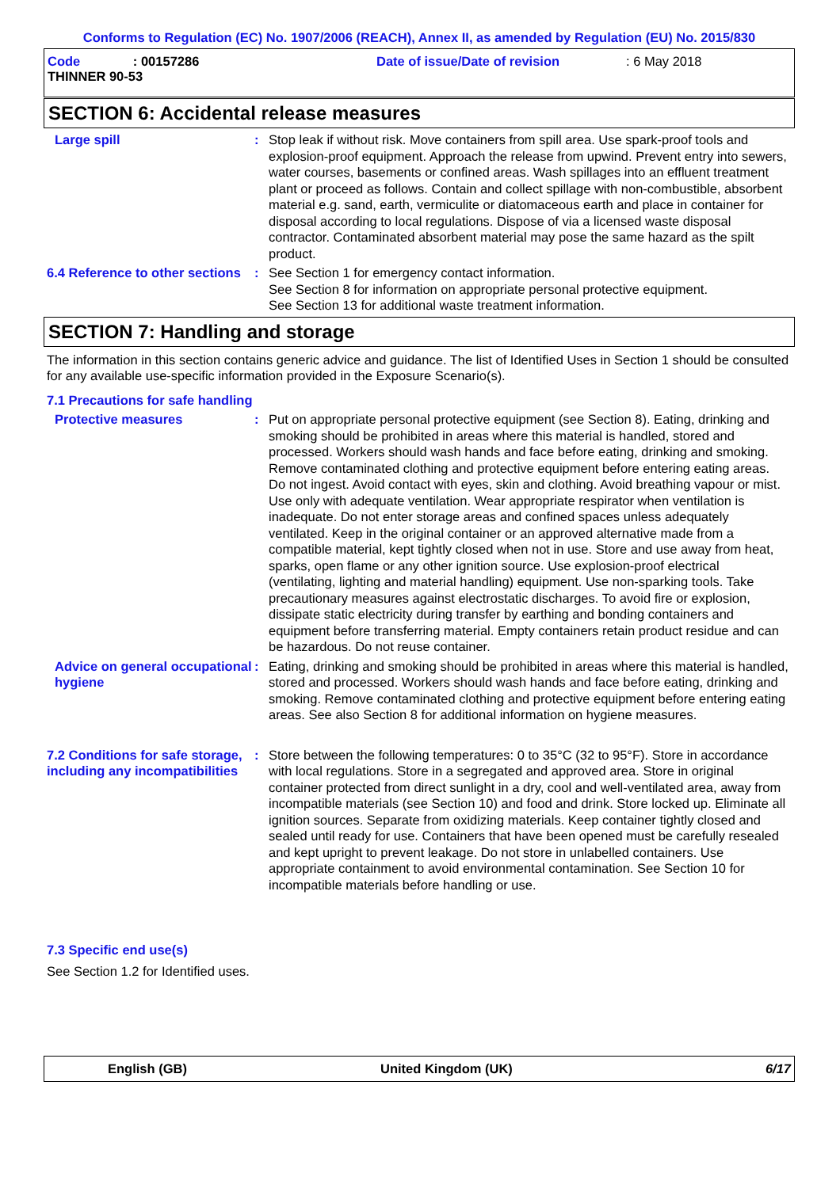Conforms to Regulation (EC) No. 1907/2006 (REACH), Annex II, as amended by Regulation (EU) No. 2015/830
Code : 00157286
THINNER 90-53
Date of issue/Date of revision : 6 May 2018
SECTION 6: Accidental release measures
Large spill : Stop leak if without risk. Move containers from spill area. Use spark-proof tools and explosion-proof equipment. Approach the release from upwind. Prevent entry into sewers, water courses, basements or confined areas. Wash spillages into an effluent treatment plant or proceed as follows. Contain and collect spillage with non-combustible, absorbent material e.g. sand, earth, vermiculite or diatomaceous earth and place in container for disposal according to local regulations. Dispose of via a licensed waste disposal contractor. Contaminated absorbent material may pose the same hazard as the spilt product.
6.4 Reference to other sections
: See Section 1 for emergency contact information.
See Section 8 for information on appropriate personal protective equipment.
See Section 13 for additional waste treatment information.
SECTION 7: Handling and storage
The information in this section contains generic advice and guidance. The list of Identified Uses in Section 1 should be consulted for any available use-specific information provided in the Exposure Scenario(s).
7.1 Precautions for safe handling
Protective measures : Put on appropriate personal protective equipment (see Section 8). Eating, drinking and smoking should be prohibited in areas where this material is handled, stored and processed. Workers should wash hands and face before eating, drinking and smoking. Remove contaminated clothing and protective equipment before entering eating areas. Do not ingest. Avoid contact with eyes, skin and clothing. Avoid breathing vapour or mist. Use only with adequate ventilation. Wear appropriate respirator when ventilation is inadequate. Do not enter storage areas and confined spaces unless adequately ventilated. Keep in the original container or an approved alternative made from a compatible material, kept tightly closed when not in use. Store and use away from heat, sparks, open flame or any other ignition source. Use explosion-proof electrical (ventilating, lighting and material handling) equipment. Use non-sparking tools. Take precautionary measures against electrostatic discharges. To avoid fire or explosion, dissipate static electricity during transfer by earthing and bonding containers and equipment before transferring material. Empty containers retain product residue and can be hazardous. Do not reuse container.
Advice on general occupational hygiene
: Eating, drinking and smoking should be prohibited in areas where this material is handled, stored and processed. Workers should wash hands and face before eating, drinking and smoking. Remove contaminated clothing and protective equipment before entering eating areas. See also Section 8 for additional information on hygiene measures.
7.2 Conditions for safe storage, including any incompatibilities
: Store between the following temperatures: 0 to 35°C (32 to 95°F). Store in accordance with local regulations. Store in a segregated and approved area. Store in original container protected from direct sunlight in a dry, cool and well-ventilated area, away from incompatible materials (see Section 10) and food and drink. Store locked up. Eliminate all ignition sources. Separate from oxidizing materials. Keep container tightly closed and sealed until ready for use. Containers that have been opened must be carefully resealed and kept upright to prevent leakage. Do not store in unlabelled containers. Use appropriate containment to avoid environmental contamination. See Section 10 for incompatible materials before handling or use.
7.3 Specific end use(s)
See Section 1.2 for Identified uses.
English (GB) United Kingdom (UK) 6/17